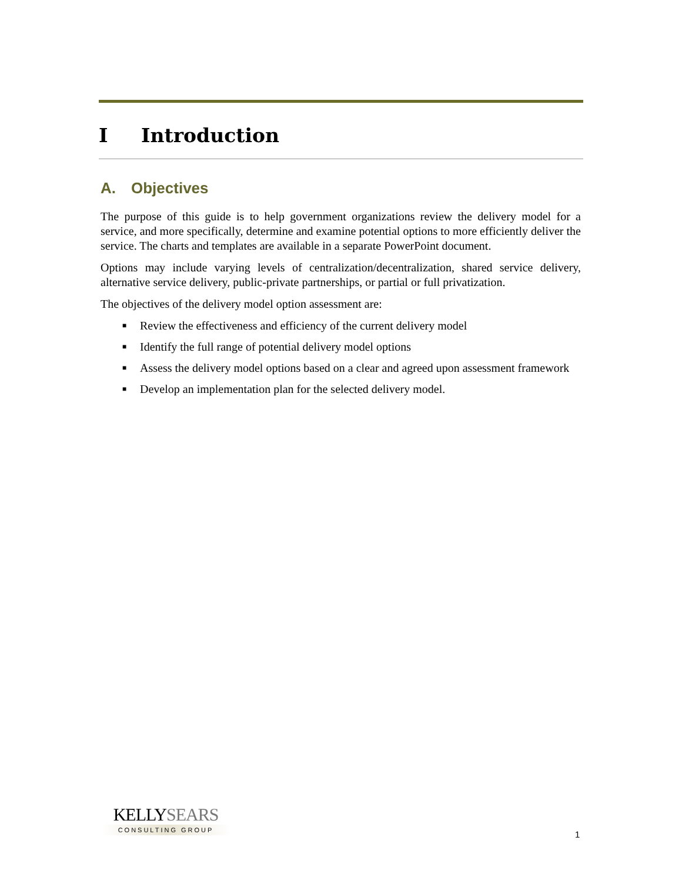I Introduction
A. Objectives
The purpose of this guide is to help government organizations review the delivery model for a service, and more specifically, determine and examine potential options to more efficiently deliver the service. The charts and templates are available in a separate PowerPoint document.
Options may include varying levels of centralization/decentralization, shared service delivery, alternative service delivery, public-private partnerships, or partial or full privatization.
The objectives of the delivery model option assessment are:
■ Review the effectiveness and efficiency of the current delivery model
■ Identify the full range of potential delivery model options
■ Assess the delivery model options based on a clear and agreed upon assessment framework
■ Develop an implementation plan for the selected delivery model.
KELLYSEARS
CONSULTING GROUP
1